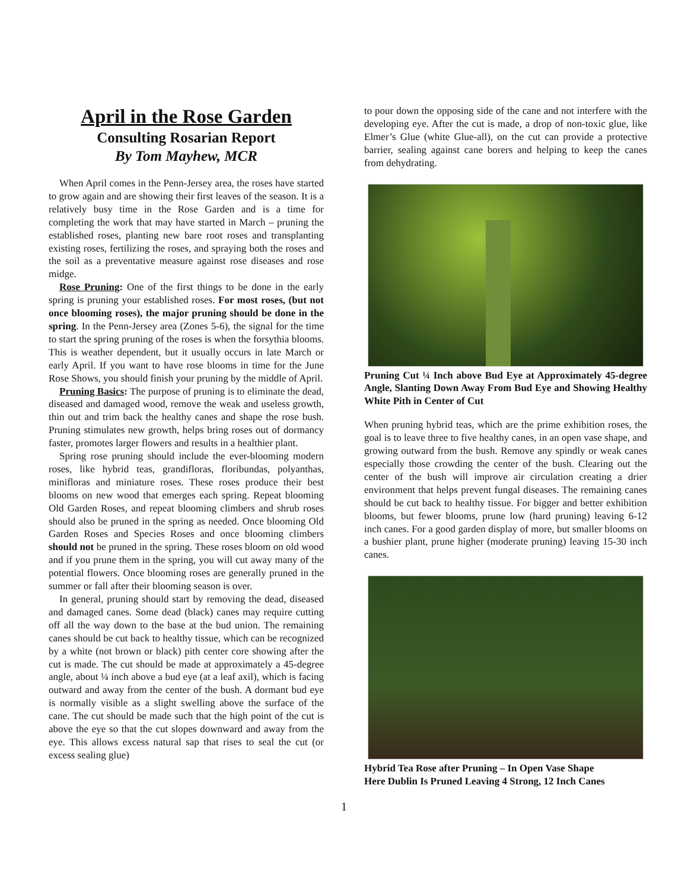April in the Rose Garden
Consulting Rosarian Report
By Tom Mayhew, MCR
When April comes in the Penn-Jersey area, the roses have started to grow again and are showing their first leaves of the season. It is a relatively busy time in the Rose Garden and is a time for completing the work that may have started in March – pruning the established roses, planting new bare root roses and transplanting existing roses, fertilizing the roses, and spraying both the roses and the soil as a preventative measure against rose diseases and rose midge.
Rose Pruning: One of the first things to be done in the early spring is pruning your established roses. For most roses, (but not once blooming roses), the major pruning should be done in the spring. In the Penn-Jersey area (Zones 5-6), the signal for the time to start the spring pruning of the roses is when the forsythia blooms. This is weather dependent, but it usually occurs in late March or early April. If you want to have rose blooms in time for the June Rose Shows, you should finish your pruning by the middle of April.
Pruning Basics: The purpose of pruning is to eliminate the dead, diseased and damaged wood, remove the weak and useless growth, thin out and trim back the healthy canes and shape the rose bush. Pruning stimulates new growth, helps bring roses out of dormancy faster, promotes larger flowers and results in a healthier plant.
Spring rose pruning should include the ever-blooming modern roses, like hybrid teas, grandifloras, floribundas, polyanthas, minifloras and miniature roses. These roses produce their best blooms on new wood that emerges each spring. Repeat blooming Old Garden Roses, and repeat blooming climbers and shrub roses should also be pruned in the spring as needed. Once blooming Old Garden Roses and Species Roses and once blooming climbers should not be pruned in the spring. These roses bloom on old wood and if you prune them in the spring, you will cut away many of the potential flowers. Once blooming roses are generally pruned in the summer or fall after their blooming season is over.
In general, pruning should start by removing the dead, diseased and damaged canes. Some dead (black) canes may require cutting off all the way down to the base at the bud union. The remaining canes should be cut back to healthy tissue, which can be recognized by a white (not brown or black) pith center core showing after the cut is made. The cut should be made at approximately a 45-degree angle, about ¼ inch above a bud eye (at a leaf axil), which is facing outward and away from the center of the bush. A dormant bud eye is normally visible as a slight swelling above the surface of the cane. The cut should be made such that the high point of the cut is above the eye so that the cut slopes downward and away from the eye. This allows excess natural sap that rises to seal the cut (or excess sealing glue)
to pour down the opposing side of the cane and not interfere with the developing eye. After the cut is made, a drop of non-toxic glue, like Elmer’s Glue (white Glue-all), on the cut can provide a protective barrier, sealing against cane borers and helping to keep the canes from dehydrating.
Pruning Cut ¼ Inch above Bud Eye at Approximately 45-degree Angle, Slanting Down Away From Bud Eye and Showing Healthy White Pith in Center of Cut
When pruning hybrid teas, which are the prime exhibition roses, the goal is to leave three to five healthy canes, in an open vase shape, and growing outward from the bush. Remove any spindly or weak canes especially those crowding the center of the bush. Clearing out the center of the bush will improve air circulation creating a drier environment that helps prevent fungal diseases. The remaining canes should be cut back to healthy tissue. For bigger and better exhibition blooms, but fewer blooms, prune low (hard pruning) leaving 6-12 inch canes. For a good garden display of more, but smaller blooms on a bushier plant, prune higher (moderate pruning) leaving 15-30 inch canes.
Hybrid Tea Rose after Pruning – In Open Vase Shape
Here Dublin Is Pruned Leaving 4 Strong, 12 Inch Canes
1